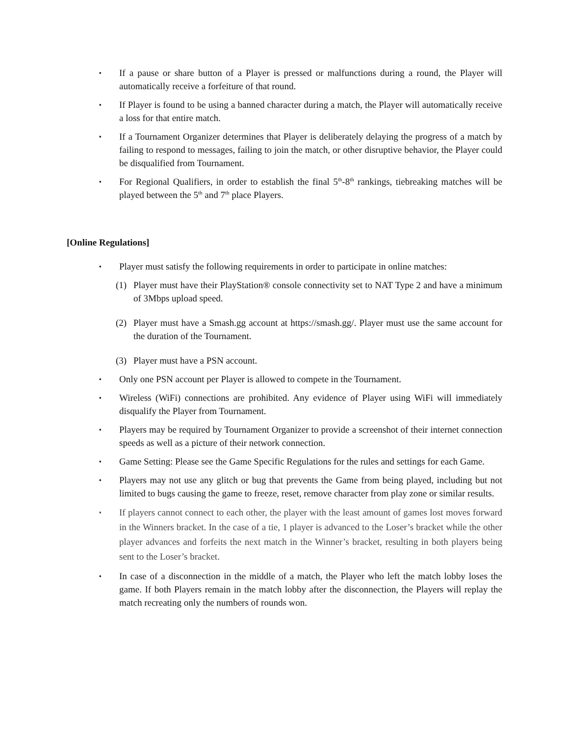▪ If a pause or share button of a Player is pressed or malfunctions during a round, the Player will automatically receive a forfeiture of that round.
▪ If Player is found to be using a banned character during a match, the Player will automatically receive a loss for that entire match.
▪ If a Tournament Organizer determines that Player is deliberately delaying the progress of a match by failing to respond to messages, failing to join the match, or other disruptive behavior, the Player could be disqualified from Tournament.
▪ For Regional Qualifiers, in order to establish the final 5<sup>th</sup>-8<sup>th</sup> rankings, tiebreaking matches will be played between the 5<sup>th</sup> and 7<sup>th</sup> place Players.
[Online Regulations]
▪ Player must satisfy the following requirements in order to participate in online matches:
(1) Player must have their PlayStation® console connectivity set to NAT Type 2 and have a minimum of 3Mbps upload speed.
(2) Player must have a Smash.gg account at https://smash.gg/. Player must use the same account for the duration of the Tournament.
(3) Player must have a PSN account.
▪ Only one PSN account per Player is allowed to compete in the Tournament.
▪ Wireless (WiFi) connections are prohibited. Any evidence of Player using WiFi will immediately disqualify the Player from Tournament.
▪ Players may be required by Tournament Organizer to provide a screenshot of their internet connection speeds as well as a picture of their network connection.
▪ Game Setting: Please see the Game Specific Regulations for the rules and settings for each Game.
▪ Players may not use any glitch or bug that prevents the Game from being played, including but not limited to bugs causing the game to freeze, reset, remove character from play zone or similar results.
▪ If players cannot connect to each other, the player with the least amount of games lost moves forward in the Winners bracket. In the case of a tie, 1 player is advanced to the Loser’s bracket while the other player advances and forfeits the next match in the Winner’s bracket, resulting in both players being sent to the Loser’s bracket.
▪ In case of a disconnection in the middle of a match, the Player who left the match lobby loses the game. If both Players remain in the match lobby after the disconnection, the Players will replay the match recreating only the numbers of rounds won.